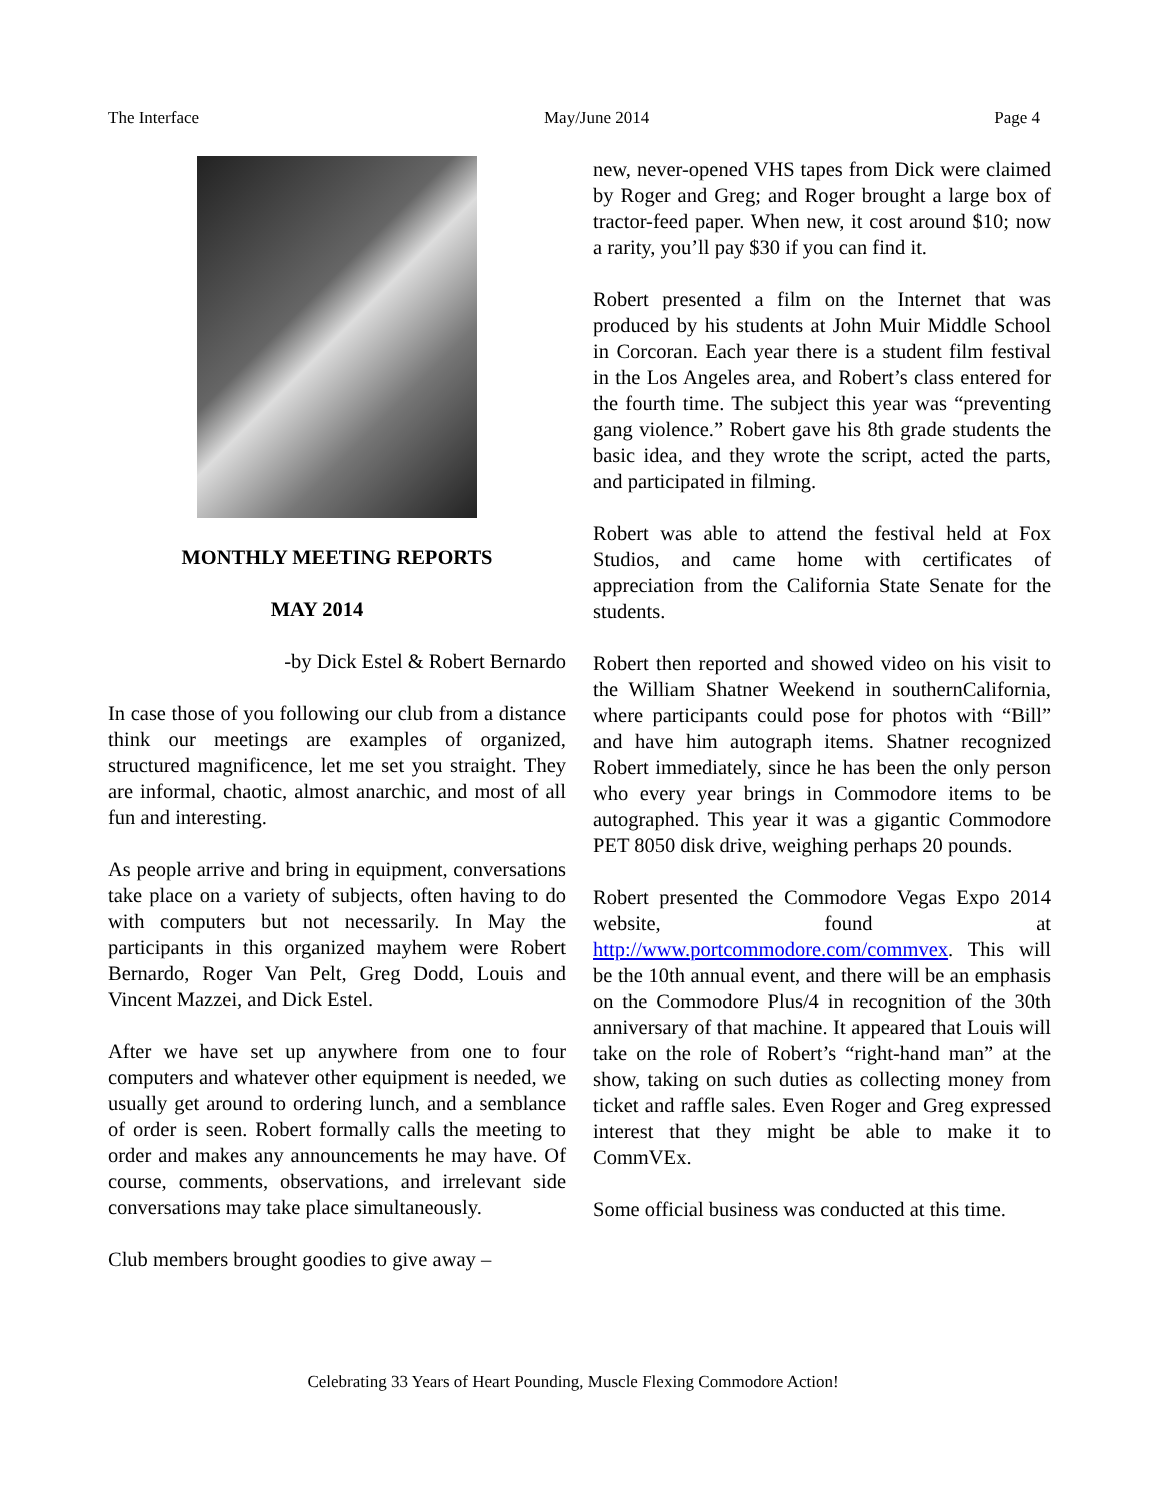The Interface May/June 2014 Page 4
MONTHLY MEETING REPORTS
MAY 2014
-by Dick Estel & Robert Bernardo
In case those of you following our club from a distance think our meetings are examples of organized, structured magnificence, let me set you straight. They are informal, chaotic, almost anarchic, and most of all fun and interesting.
As people arrive and bring in equipment, conversations take place on a variety of subjects, often having to do with computers but not necessarily. In May the participants in this organized mayhem were Robert Bernardo, Roger Van Pelt, Greg Dodd, Louis and Vincent Mazzei, and Dick Estel.
After we have set up anywhere from one to four computers and whatever other equipment is needed, we usually get around to ordering lunch, and a semblance of order is seen. Robert formally calls the meeting to order and makes any announcements he may have. Of course, comments, observations, and irrelevant side conversations may take place simultaneously.
Club members brought goodies to give away –
new, never-opened VHS tapes from Dick were claimed by Roger and Greg; and Roger brought a large box of tractor-feed paper. When new, it cost around $10; now a rarity, you’ll pay $30 if you can find it.
Robert presented a film on the Internet that was produced by his students at John Muir Middle School in Corcoran. Each year there is a student film festival in the Los Angeles area, and Robert’s class entered for the fourth time. The subject this year was “preventing gang violence.” Robert gave his 8th grade students the basic idea, and they wrote the script, acted the parts, and participated in filming.
Robert was able to attend the festival held at Fox Studios, and came home with certificates of appreciation from the California State Senate for the students.
Robert then reported and showed video on his visit to the William Shatner Weekend in southernCalifornia, where participants could pose for photos with “Bill” and have him autograph items. Shatner recognized Robert immediately, since he has been the only person who every year brings in Commodore items to be autographed. This year it was a gigantic Commodore PET 8050 disk drive, weighing perhaps 20 pounds.
Robert presented the Commodore Vegas Expo 2014 website, found at http://www.portcommodore.com/commvex. This will be the 10th annual event, and there will be an emphasis on the Commodore Plus/4 in recognition of the 30th anniversary of that machine. It appeared that Louis will take on the role of Robert’s “right-hand man” at the show, taking on such duties as collecting money from ticket and raffle sales. Even Roger and Greg expressed interest that they might be able to make it to CommVEx.
Some official business was conducted at this time.
Celebrating 33 Years of Heart Pounding, Muscle Flexing Commodore Action!